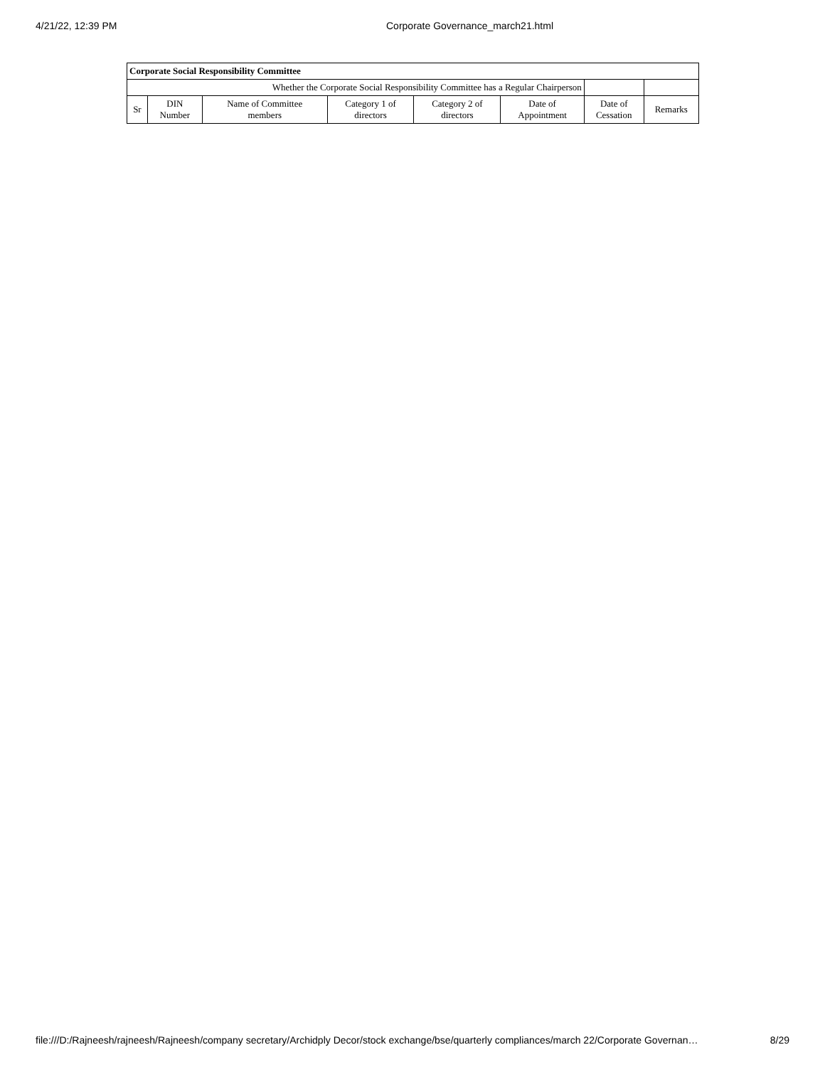4/21/22, 12:39 PM Corporate Governance_march21.html
| Corporate Social Responsibility Committee | | | | | | | |
| Whether the Corporate Social Responsibility Committee has a Regular Chairperson | | | | | | | |
| Sr | DIN Number | Name of Committee members | Category 1 of directors | Category 2 of directors | Date of Appointment | Date of Cessation | Remarks |
file:///D:/Rajneesh/rajneesh/Rajneesh/company secretary/Archidply Decor/stock exchange/bse/quarterly compliances/march 22/Corporate Governan… 8/29